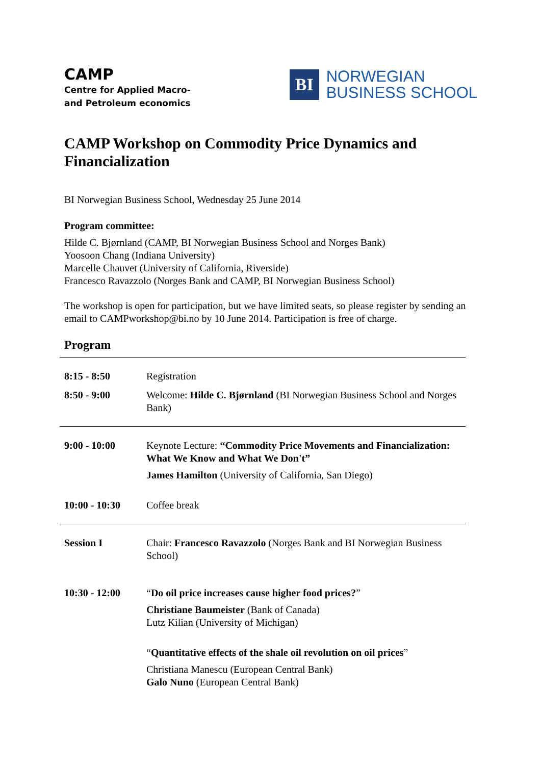CAMP
Centre for Applied Macro-
and Petroleum economics
BI
NORWEGIAN
BUSINESS SCHOOL
CAMP Workshop on Commodity Price Dynamics and Financialization
BI Norwegian Business School, Wednesday 25 June 2014
Program committee:
Hilde C. Bjørnland (CAMP, BI Norwegian Business School and Norges Bank)
Yoosoon Chang (Indiana University)
Marcelle Chauvet (University of California, Riverside)
Francesco Ravazzolo (Norges Bank and CAMP, BI Norwegian Business School)
The workshop is open for participation, but we have limited seats, so please register by sending an email to CAMPworkshop@bi.no by 10 June 2014. Participation is free of charge.
Program
| 8:15 - 8:50 | Registration |
| 8:50 - 9:00 | Welcome: Hilde C. Bjørnland (BI Norwegian Business School and Norges Bank) |
| 9:00 - 10:00 | Keynote Lecture: “Commodity Price Movements and Financialization: What We Know and What We Don't” James Hamilton (University of California, San Diego) |
| 10:00 - 10:30 | Coffee break |
| Session I | Chair: Francesco Ravazzolo (Norges Bank and BI Norwegian Business School) |
| 10:30 - 12:00 | “ Do oil price increases cause higher food prices? ” Christiane Baumeister (Bank of Canada) Lutz Kilian (University of Michigan) “ Quantitative effects of the shale oil revolution on oil prices ” Christiana Manescu (European Central Bank) Galo Nuno (European Central Bank) |